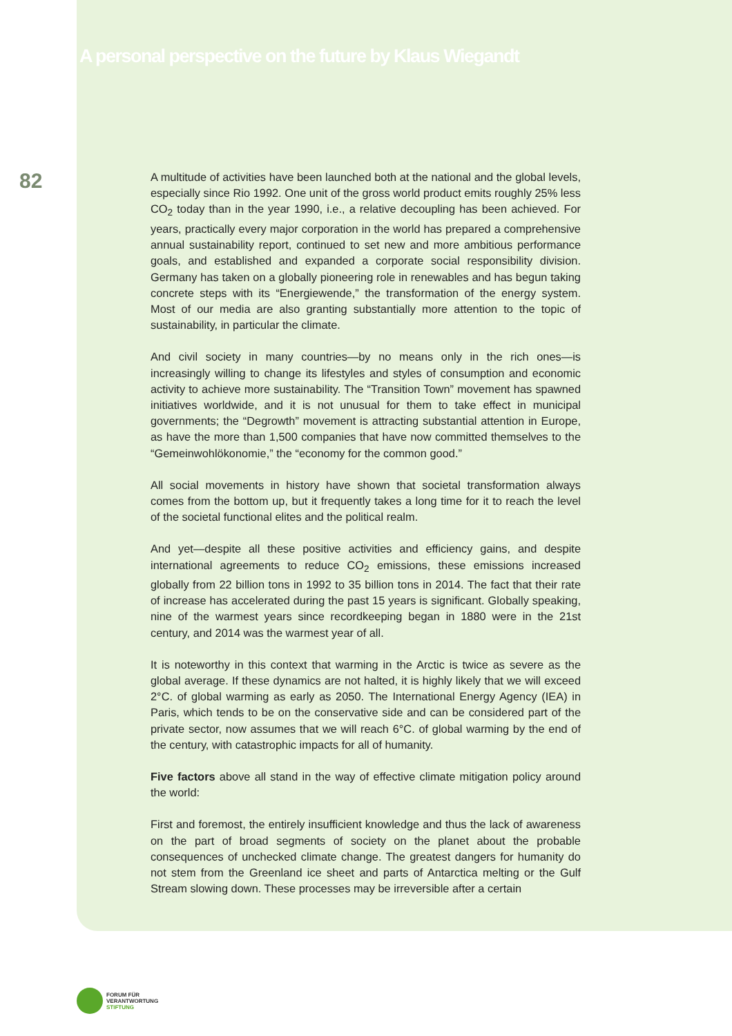A personal perspective on the future by Klaus Wiegandt
82
A multitude of activities have been launched both at the national and the global levels, especially since Rio 1992. One unit of the gross world product emits roughly 25% less CO<sub>2</sub> today than in the year 1990, i.e., a relative decoupling has been achieved. For years, practically every major corporation in the world has prepared a comprehensive annual sustainability report, continued to set new and more ambitious performance goals, and established and expanded a corporate social responsibility division. Germany has taken on a globally pioneering role in renewables and has begun taking concrete steps with its “Energiewende,” the transformation of the energy system. Most of our media are also granting substantially more attention to the topic of sustainability, in particular the climate.
And civil society in many countries—by no means only in the rich ones—is increasingly willing to change its lifestyles and styles of consumption and economic activity to achieve more sustainability. The “Transition Town” movement has spawned initiatives worldwide, and it is not unusual for them to take effect in municipal governments; the “Degrowth” movement is attracting substantial attention in Europe, as have the more than 1,500 companies that have now committed themselves to the “Gemeinwohlökonomie,” the “economy for the common good.”
All social movements in history have shown that societal transformation always comes from the bottom up, but it frequently takes a long time for it to reach the level of the societal functional elites and the political realm.
And yet—despite all these positive activities and efficiency gains, and despite international agreements to reduce CO<sub>2</sub> emissions, these emissions increased globally from 22 billion tons in 1992 to 35 billion tons in 2014. The fact that their rate of increase has accelerated during the past 15 years is significant. Globally speaking, nine of the warmest years since recordkeeping began in 1880 were in the 21st century, and 2014 was the warmest year of all.
It is noteworthy in this context that warming in the Arctic is twice as severe as the global average. If these dynamics are not halted, it is highly likely that we will exceed 2°C. of global warming as early as 2050. The International Energy Agency (IEA) in Paris, which tends to be on the conservative side and can be considered part of the private sector, now assumes that we will reach 6°C. of global warming by the end of the century, with catastrophic impacts for all of humanity.
Five factors above all stand in the way of effective climate mitigation policy around the world:
First and foremost, the entirely insufficient knowledge and thus the lack of awareness on the part of broad segments of society on the planet about the probable consequences of unchecked climate change. The greatest dangers for humanity do not stem from the Greenland ice sheet and parts of Antarctica melting or the Gulf Stream slowing down. These processes may be irreversible after a certain
FORUM FÜR
VERANTWORTUNG
STIFTUNG